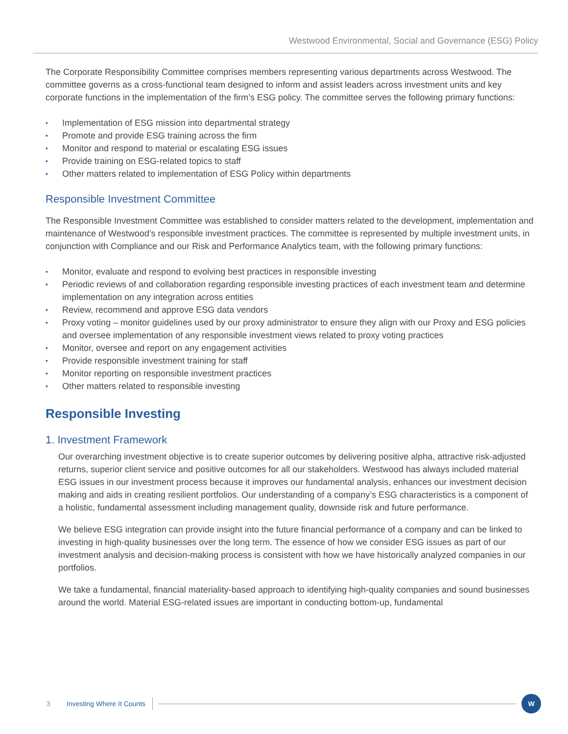Westwood Environmental, Social and Governance (ESG) Policy
The Corporate Responsibility Committee comprises members representing various departments across Westwood. The committee governs as a cross-functional team designed to inform and assist leaders across investment units and key corporate functions in the implementation of the firm’s ESG policy. The committee serves the following primary functions:
• Implementation of ESG mission into departmental strategy
• Promote and provide ESG training across the firm
• Monitor and respond to material or escalating ESG issues
• Provide training on ESG-related topics to staff
• Other matters related to implementation of ESG Policy within departments
Responsible Investment Committee
The Responsible Investment Committee was established to consider matters related to the development, implementation and maintenance of Westwood’s responsible investment practices. The committee is represented by multiple investment units, in conjunction with Compliance and our Risk and Performance Analytics team, with the following primary functions:
• Monitor, evaluate and respond to evolving best practices in responsible investing
• Periodic reviews of and collaboration regarding responsible investing practices of each investment team and determine implementation on any integration across entities
• Review, recommend and approve ESG data vendors
• Proxy voting – monitor guidelines used by our proxy administrator to ensure they align with our Proxy and ESG policies and oversee implementation of any responsible investment views related to proxy voting practices
• Monitor, oversee and report on any engagement activities
• Provide responsible investment training for staff
• Monitor reporting on responsible investment practices
• Other matters related to responsible investing
Responsible Investing
1. Investment Framework
Our overarching investment objective is to create superior outcomes by delivering positive alpha, attractive risk-adjusted returns, superior client service and positive outcomes for all our stakeholders. Westwood has always included material ESG issues in our investment process because it improves our fundamental analysis, enhances our investment decision making and aids in creating resilient portfolios. Our understanding of a company’s ESG characteristics is a component of a holistic, fundamental assessment including management quality, downside risk and future performance.
We believe ESG integration can provide insight into the future financial performance of a company and can be linked to investing in high-quality businesses over the long term. The essence of how we consider ESG issues as part of our investment analysis and decision-making process is consistent with how we have historically analyzed companies in our portfolios.
We take a fundamental, financial materiality-based approach to identifying high-quality companies and sound businesses around the world. Material ESG-related issues are important in conducting bottom-up, fundamental
3 Investing Where It Counts
W